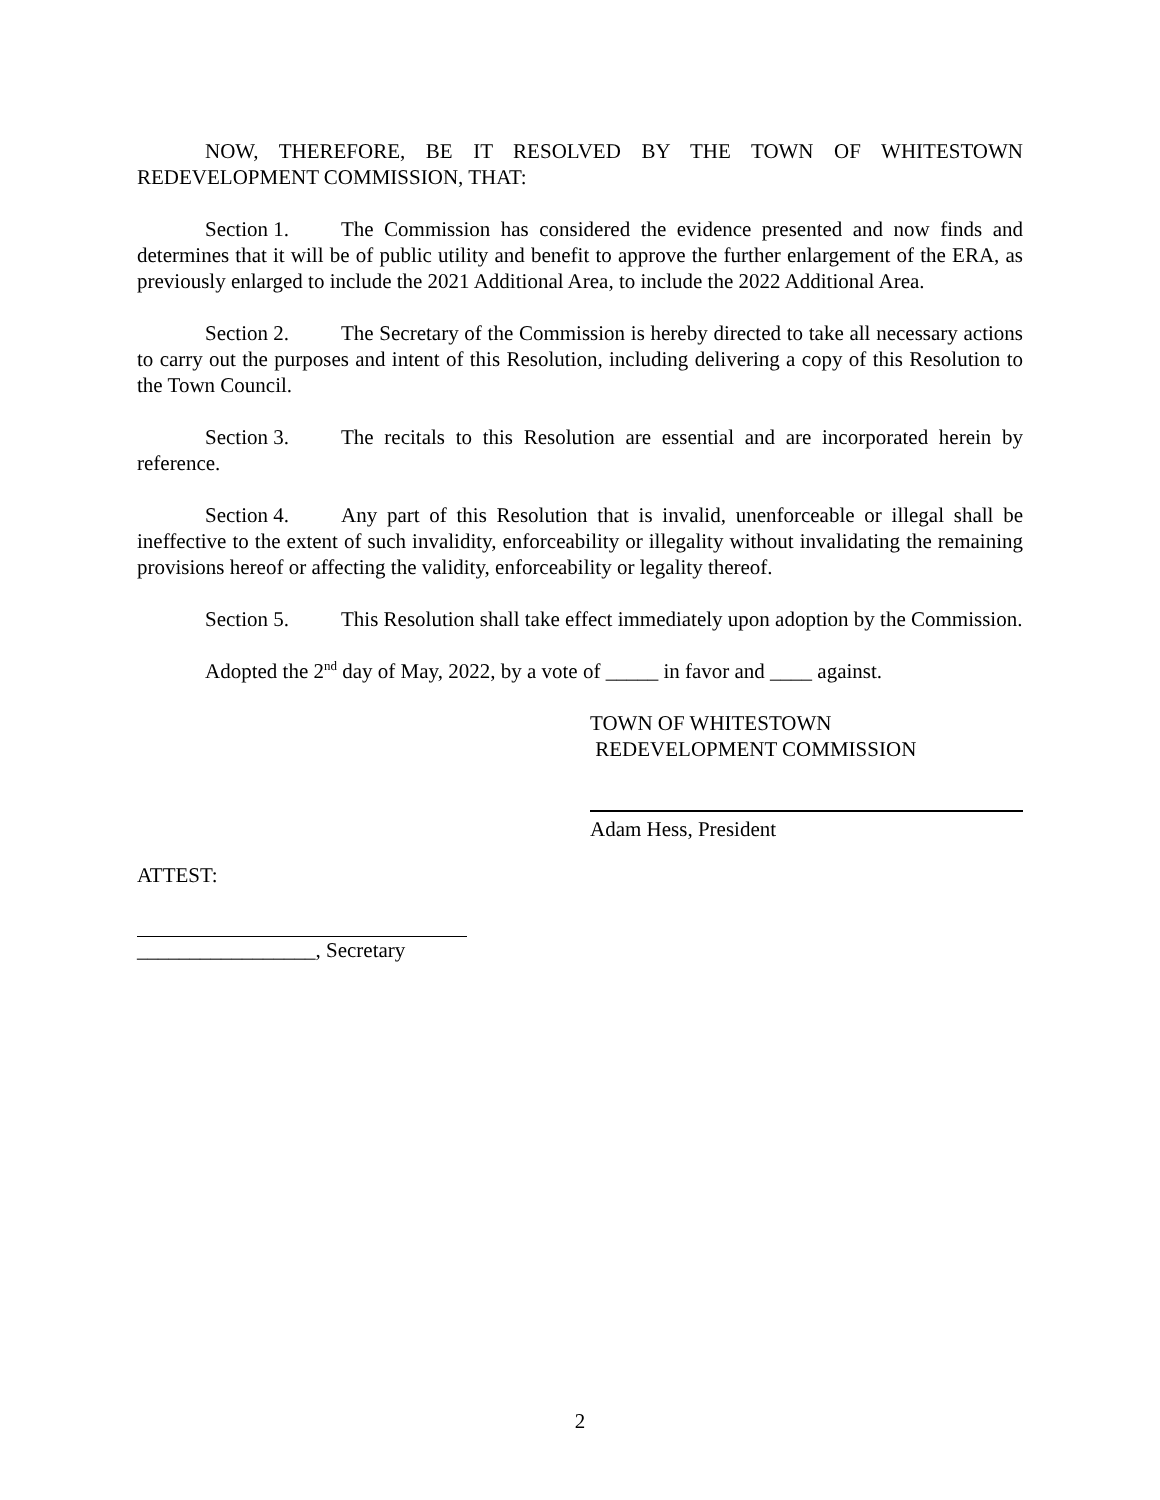NOW, THEREFORE, BE IT RESOLVED BY THE TOWN OF WHITESTOWN REDEVELOPMENT COMMISSION, THAT:
Section 1. The Commission has considered the evidence presented and now finds and determines that it will be of public utility and benefit to approve the further enlargement of the ERA, as previously enlarged to include the 2021 Additional Area, to include the 2022 Additional Area.
Section 2. The Secretary of the Commission is hereby directed to take all necessary actions to carry out the purposes and intent of this Resolution, including delivering a copy of this Resolution to the Town Council.
Section 3. The recitals to this Resolution are essential and are incorporated herein by reference.
Section 4. Any part of this Resolution that is invalid, unenforceable or illegal shall be ineffective to the extent of such invalidity, enforceability or illegality without invalidating the remaining provisions hereof or affecting the validity, enforceability or legality thereof.
Section 5. This Resolution shall take effect immediately upon adoption by the Commission.
Adopted the 2<sup>nd</sup> day of May, 2022, by a vote of _____ in favor and ____ against.
TOWN OF WHITESTOWN
REDEVELOPMENT COMMISSION
Adam Hess, President
ATTEST:
_________________, Secretary
2